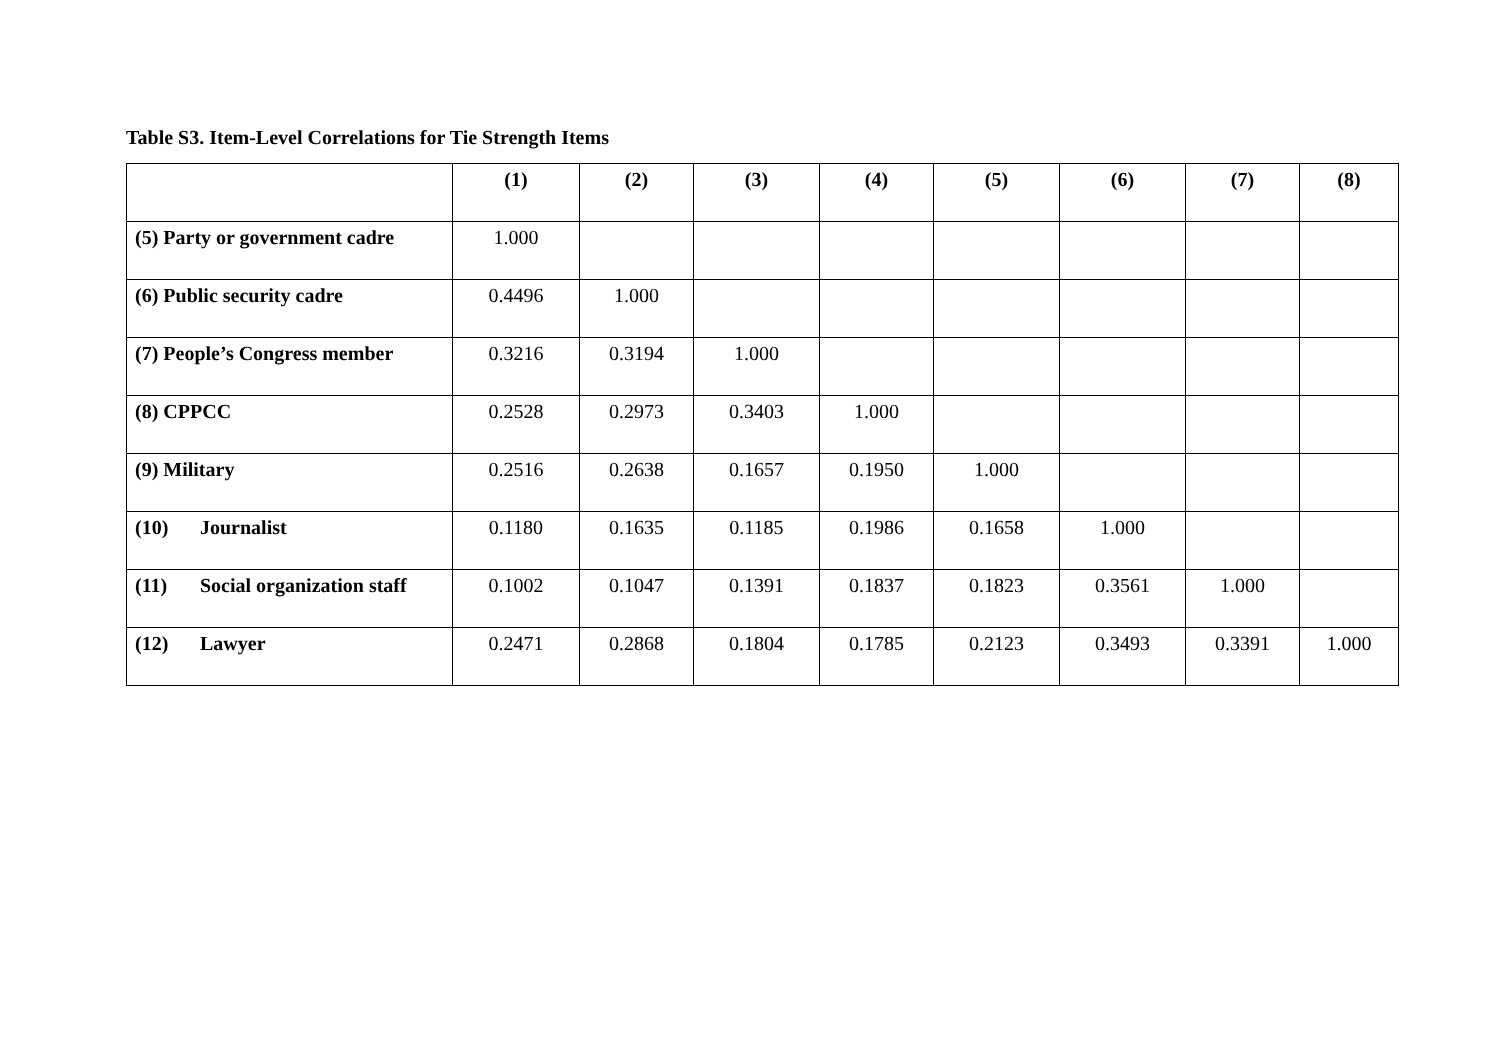Table S3. Item-Level Correlations for Tie Strength Items
| | (1) | (2) | (3) | (4) | (5) | (6) | (7) | (8) |
| --- | --- | --- | --- | --- | --- | --- | --- | --- |
| (5) Party or government cadre | 1.000 | | | | | | | |
| (6) Public security cadre | 0.4496 | 1.000 | | | | | | |
| (7) People’s Congress member | 0.3216 | 0.3194 | 1.000 | | | | | |
| (8) CPPCC | 0.2528 | 0.2973 | 0.3403 | 1.000 | | | | |
| (9) Military | 0.2516 | 0.2638 | 0.1657 | 0.1950 | 1.000 | | | |
| (10) Journalist | 0.1180 | 0.1635 | 0.1185 | 0.1986 | 0.1658 | 1.000 | | |
| (11) Social organization staff | 0.1002 | 0.1047 | 0.1391 | 0.1837 | 0.1823 | 0.3561 | 1.000 | |
| (12) Lawyer | 0.2471 | 0.2868 | 0.1804 | 0.1785 | 0.2123 | 0.3493 | 0.3391 | 1.000 |